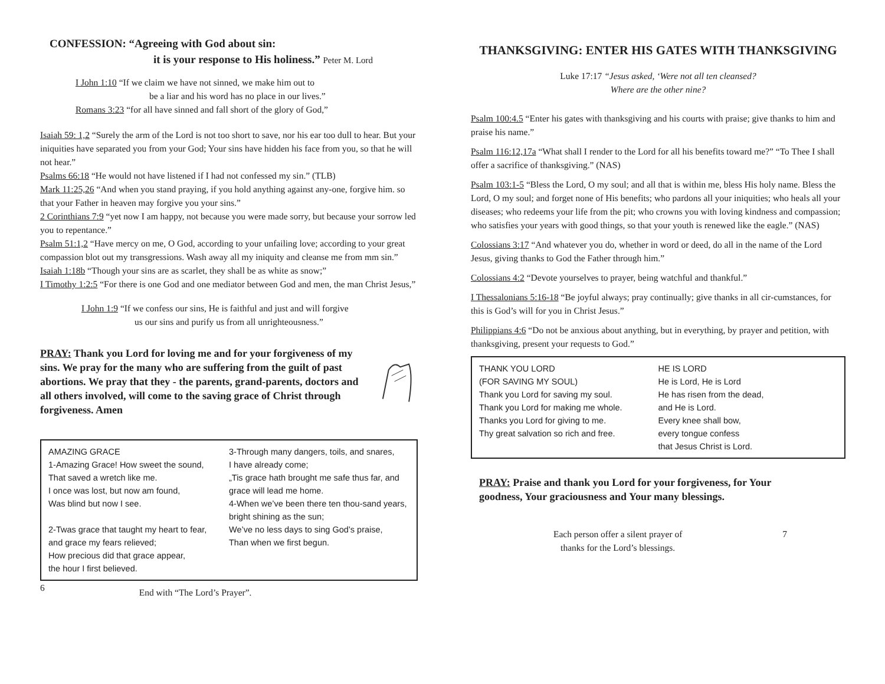CONFESSION: “Agreeing with God about sin:
it is your response to His holiness.” Peter M. Lord
I John 1:10 “If we claim we have not sinned, we make him out to
be a liar and his word has no place in our lives.”
Romans 3:23 “for all have sinned and fall short of the glory of God,”
Isaiah 59: 1,2 “Surely the arm of the Lord is not too short to save, nor his ear too dull to hear. But your iniquities have separated you from your God; Your sins have hidden his face from you, so that he will not hear.”
Psalms 66:18 “He would not have listened if I had not confessed my sin.” (TLB)
Mark 11:25,26 “And when you stand praying, if you hold anything against any-one, forgive him. so that your Father in heaven may forgive you your sins.”
2 Corinthians 7:9 “yet now I am happy, not because you were made sorry, but because your sorrow led you to repentance.”
Psalm 51:1,2 “Have mercy on me, O God, according to your unfailing love; according to your great compassion blot out my transgressions. Wash away all my iniquity and cleanse me from mm sin.”
Isaiah 1:18b “Though your sins are as scarlet, they shall be as white as snow;”
I Timothy 1:2:5 “For there is one God and one mediator between God and men, the man Christ Jesus,”
I John 1:9 “If we confess our sins, He is faithful and just and will forgive
us our sins and purify us from all unrighteousness.”
PRAY: Thank you Lord for loving me and for your forgiveness of my sins. We pray for the many who are suffering from the guilt of past abortions. We pray that they - the parents, grand-parents, doctors and all others involved, will come to the saving grace of Christ through forgiveness. Amen
AMAZING GRACE
1-Amazing Grace! How sweet the sound,
That saved a wretch like me.
I once was lost, but now am found,
Was blind but now I see.
2-Twas grace that taught my heart to fear,
and grace my fears relieved;
How precious did that grace appear,
the hour I first believed.
3-Through many dangers, toils, and snares,
I have already come;
„Tis grace hath brought me safe thus far, and grace will lead me home.
4-When we’ve been there ten thou-sand years, bright shining as the sun;
We’ve no less days to sing God’s praise,
Than when we first begun.
6 End with “The Lord’s Prayer”.
THANKSGIVING: ENTER HIS GATES WITH THANKSGIVING
Luke 17:17 “Jesus asked, ‘Were not all ten cleansed?
Where are the other nine?
Psalm 100:4.5 “Enter his gates with thanksgiving and his courts with praise; give thanks to him and praise his name.”
Psalm 116:12,17a “What shall I render to the Lord for all his benefits toward me?” “To Thee I shall offer a sacrifice of thanksgiving.” (NAS)
Psalm 103:1-5 “Bless the Lord, O my soul; and all that is within me, bless His holy name. Bless the Lord, O my soul; and forget none of His benefits; who pardons all your iniquities; who heals all your diseases; who redeems your life from the pit; who crowns you with loving kindness and compassion; who satisfies your years with good things, so that your youth is renewed like the eagle.” (NAS)
Colossians 3:17 “And whatever you do, whether in word or deed, do all in the name of the Lord Jesus, giving thanks to God the Father through him.”
Colossians 4:2 “Devote yourselves to prayer, being watchful and thankful.”
I Thessalonians 5:16-18 “Be joyful always; pray continually; give thanks in all cir-cumstances, for this is God’s will for you in Christ Jesus.”
Philippians 4:6 “Do not be anxious about anything, but in everything, by prayer and petition, with thanksgiving, present your requests to God.”
THANK YOU LORD
(FOR SAVING MY SOUL)
Thank you Lord for saving my soul.
Thank you Lord for making me whole.
Thanks you Lord for giving to me.
Thy great salvation so rich and free.
HE IS LORD
He is Lord, He is Lord
He has risen from the dead,
and He is Lord.
Every knee shall bow,
every tongue confess
that Jesus Christ is Lord.
PRAY: Praise and thank you Lord for your forgiveness, for Your goodness, Your graciousness and Your many blessings.
Each person offer a silent prayer of
thanks for the Lord’s blessings.
7